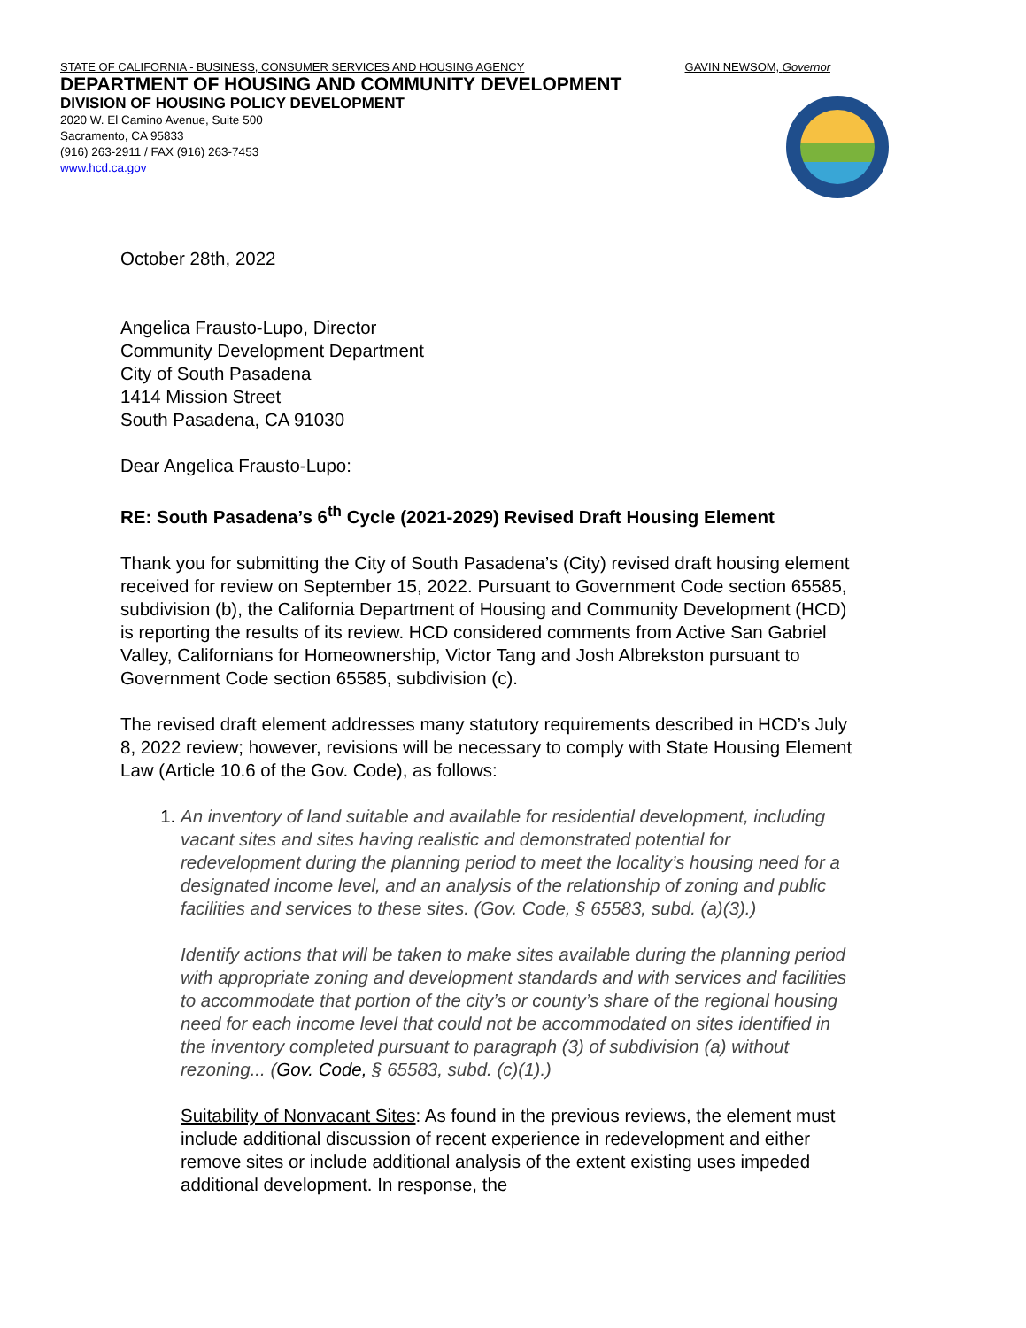STATE OF CALIFORNIA - BUSINESS, CONSUMER SERVICES AND HOUSING AGENCY GAVIN NEWSOM, Governor
DEPARTMENT OF HOUSING AND COMMUNITY DEVELOPMENT
DIVISION OF HOUSING POLICY DEVELOPMENT
2020 W. El Camino Avenue, Suite 500
Sacramento, CA 95833
(916) 263-2911 / FAX (916) 263-7453
www.hcd.ca.gov
October 28th, 2022
Angelica Frausto-Lupo, Director
Community Development Department
City of South Pasadena
1414 Mission Street
South Pasadena, CA 91030
Dear Angelica Frausto-Lupo:
RE: South Pasadena’s 6<sup>th</sup> Cycle (2021-2029) Revised Draft Housing Element
Thank you for submitting the City of South Pasadena’s (City) revised draft housing element received for review on September 15, 2022. Pursuant to Government Code section 65585, subdivision (b), the California Department of Housing and Community Development (HCD) is reporting the results of its review. HCD considered comments from Active San Gabriel Valley, Californians for Homeownership, Victor Tang and Josh Albrekston pursuant to Government Code section 65585, subdivision (c).
The revised draft element addresses many statutory requirements described in HCD’s July 8, 2022 review; however, revisions will be necessary to comply with State Housing Element Law (Article 10.6 of the Gov. Code), as follows:
1. An inventory of land suitable and available for residential development, including vacant sites and sites having realistic and demonstrated potential for redevelopment during the planning period to meet the locality’s housing need for a designated income level, and an analysis of the relationship of zoning and public facilities and services to these sites. (Gov. Code, § 65583, subd. (a)(3).)
Identify actions that will be taken to make sites available during the planning period with appropriate zoning and development standards and with services and facilities to accommodate that portion of the city’s or county’s share of the regional housing need for each income level that could not be accommodated on sites identified in the inventory completed pursuant to paragraph (3) of subdivision (a) without rezoning... (Gov. Code, § 65583, subd. (c)(1).)
Suitability of Nonvacant Sites: As found in the previous reviews, the element must include additional discussion of recent experience in redevelopment and either remove sites or include additional analysis of the extent existing uses impeded additional development. In response, the